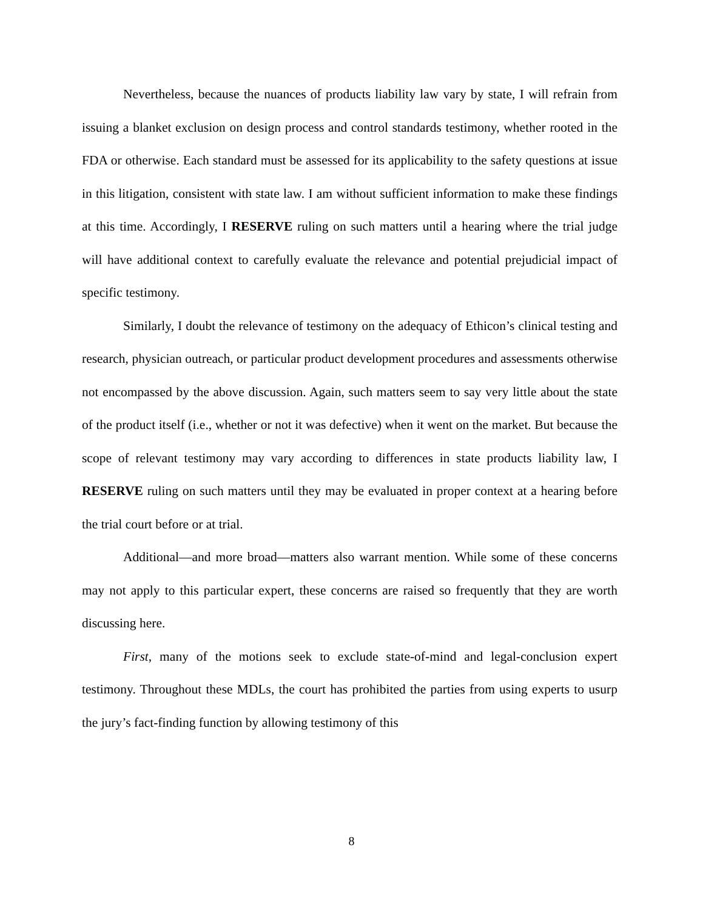Nevertheless, because the nuances of products liability law vary by state, I will refrain from issuing a blanket exclusion on design process and control standards testimony, whether rooted in the FDA or otherwise. Each standard must be assessed for its applicability to the safety questions at issue in this litigation, consistent with state law. I am without sufficient information to make these findings at this time. Accordingly, I RESERVE ruling on such matters until a hearing where the trial judge will have additional context to carefully evaluate the relevance and potential prejudicial impact of specific testimony.
Similarly, I doubt the relevance of testimony on the adequacy of Ethicon’s clinical testing and research, physician outreach, or particular product development procedures and assessments otherwise not encompassed by the above discussion. Again, such matters seem to say very little about the state of the product itself (i.e., whether or not it was defective) when it went on the market. But because the scope of relevant testimony may vary according to differences in state products liability law, I RESERVE ruling on such matters until they may be evaluated in proper context at a hearing before the trial court before or at trial.
Additional—and more broad—matters also warrant mention. While some of these concerns may not apply to this particular expert, these concerns are raised so frequently that they are worth discussing here.
First, many of the motions seek to exclude state-of-mind and legal-conclusion expert testimony. Throughout these MDLs, the court has prohibited the parties from using experts to usurp the jury’s fact-finding function by allowing testimony of this
8